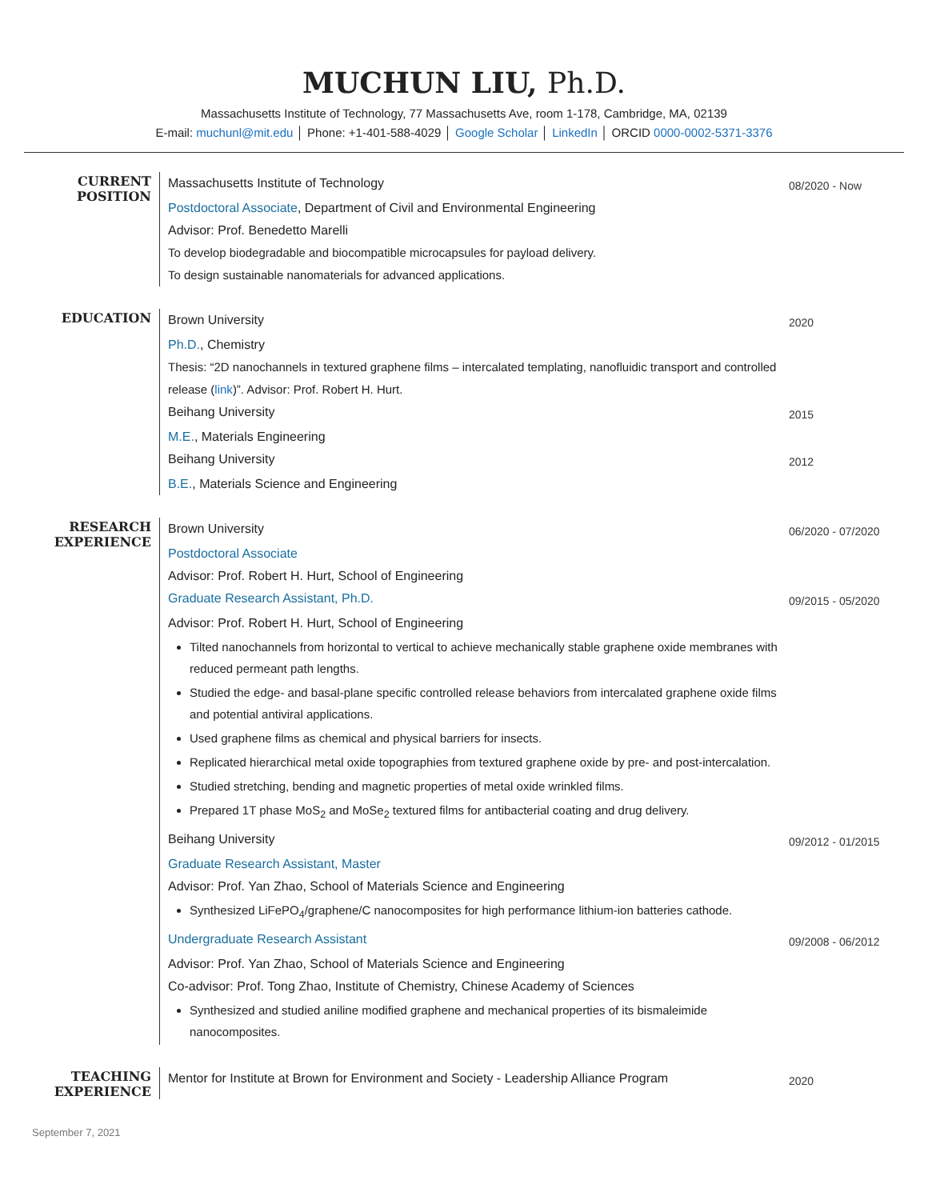MUCHUN LIU, Ph.D.
Massachusetts Institute of Technology, 77 Massachusetts Ave, room 1-178, Cambridge, MA, 02139
E-mail: muchunl@mit.edu │ Phone: +1-401-588-4029 │ Google Scholar │ LinkedIn │ ORCID 0000-0002-5371-3376
CURRENT POSITION
Massachusetts Institute of Technology
08/2020 - Now
Postdoctoral Associate, Department of Civil and Environmental Engineering
Advisor: Prof. Benedetto Marelli
To develop biodegradable and biocompatible microcapsules for payload delivery.
To design sustainable nanomaterials for advanced applications.
EDUCATION
Brown University
2020
Ph.D., Chemistry
Thesis: “2D nanochannels in textured graphene films – intercalated templating, nanofluidic transport and controlled release (link)”. Advisor: Prof. Robert H. Hurt.
Beihang University
2015
M.E., Materials Engineering
Beihang University
2012
B.E., Materials Science and Engineering
RESEARCH EXPERIENCE
Brown University
06/2020 - 07/2020
Postdoctoral Associate
Advisor: Prof. Robert H. Hurt, School of Engineering
Graduate Research Assistant, Ph.D.
09/2015 - 05/2020
Advisor: Prof. Robert H. Hurt, School of Engineering
Tilted nanochannels from horizontal to vertical to achieve mechanically stable graphene oxide membranes with reduced permeant path lengths.
Studied the edge- and basal-plane specific controlled release behaviors from intercalated graphene oxide films and potential antiviral applications.
Used graphene films as chemical and physical barriers for insects.
Replicated hierarchical metal oxide topographies from textured graphene oxide by pre- and post-intercalation.
Studied stretching, bending and magnetic properties of metal oxide wrinkled films.
Prepared 1T phase MoS<sub>2</sub> and MoSe<sub>2</sub> textured films for antibacterial coating and drug delivery.
Beihang University
09/2012 - 01/2015
Graduate Research Assistant, Master
Advisor: Prof. Yan Zhao, School of Materials Science and Engineering
Synthesized LiFePO<sub>4</sub>/graphene/C nanocomposites for high performance lithium-ion batteries cathode.
Undergraduate Research Assistant
09/2008 - 06/2012
Advisor: Prof. Yan Zhao, School of Materials Science and Engineering
Co-advisor: Prof. Tong Zhao, Institute of Chemistry, Chinese Academy of Sciences
Synthesized and studied aniline modified graphene and mechanical properties of its bismaleimide nanocomposites.
TEACHING EXPERIENCE
Mentor for Institute at Brown for Environment and Society - Leadership Alliance Program
2020
September 7, 2021